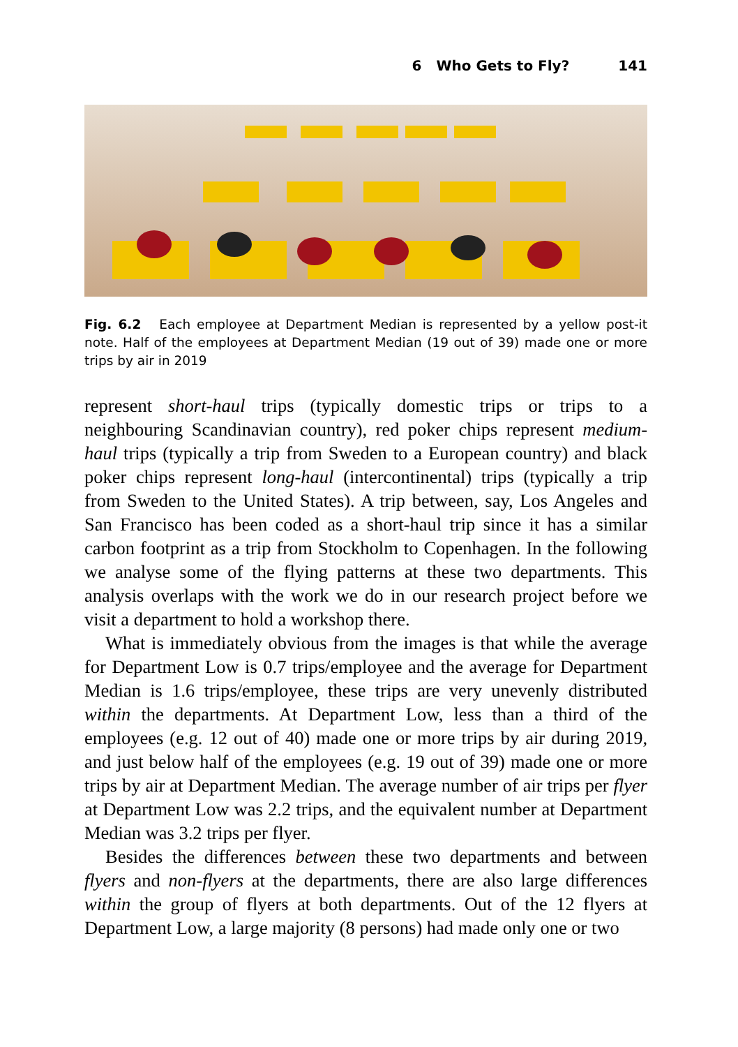6 Who Gets to Fly? 141
Fig. 6.2 Each employee at Department Median is represented by a yellow post-it note. Half of the employees at Department Median (19 out of 39) made one or more trips by air in 2019
represent short-haul trips (typically domestic trips or trips to a neighbouring Scandinavian country), red poker chips represent medium-haul trips (typically a trip from Sweden to a European country) and black poker chips represent long-haul (intercontinental) trips (typically a trip from Sweden to the United States). A trip between, say, Los Angeles and San Francisco has been coded as a short-haul trip since it has a similar carbon footprint as a trip from Stockholm to Copenhagen. In the following we analyse some of the flying patterns at these two departments. This analysis overlaps with the work we do in our research project before we visit a department to hold a workshop there.
What is immediately obvious from the images is that while the average for Department Low is 0.7 trips/employee and the average for Department Median is 1.6 trips/employee, these trips are very unevenly distributed within the departments. At Department Low, less than a third of the employees (e.g. 12 out of 40) made one or more trips by air during 2019, and just below half of the employees (e.g. 19 out of 39) made one or more trips by air at Department Median. The average number of air trips per flyer at Department Low was 2.2 trips, and the equivalent number at Department Median was 3.2 trips per flyer.
Besides the differences between these two departments and between flyers and non-flyers at the departments, there are also large differences within the group of flyers at both departments. Out of the 12 flyers at Department Low, a large majority (8 persons) had made only one or two